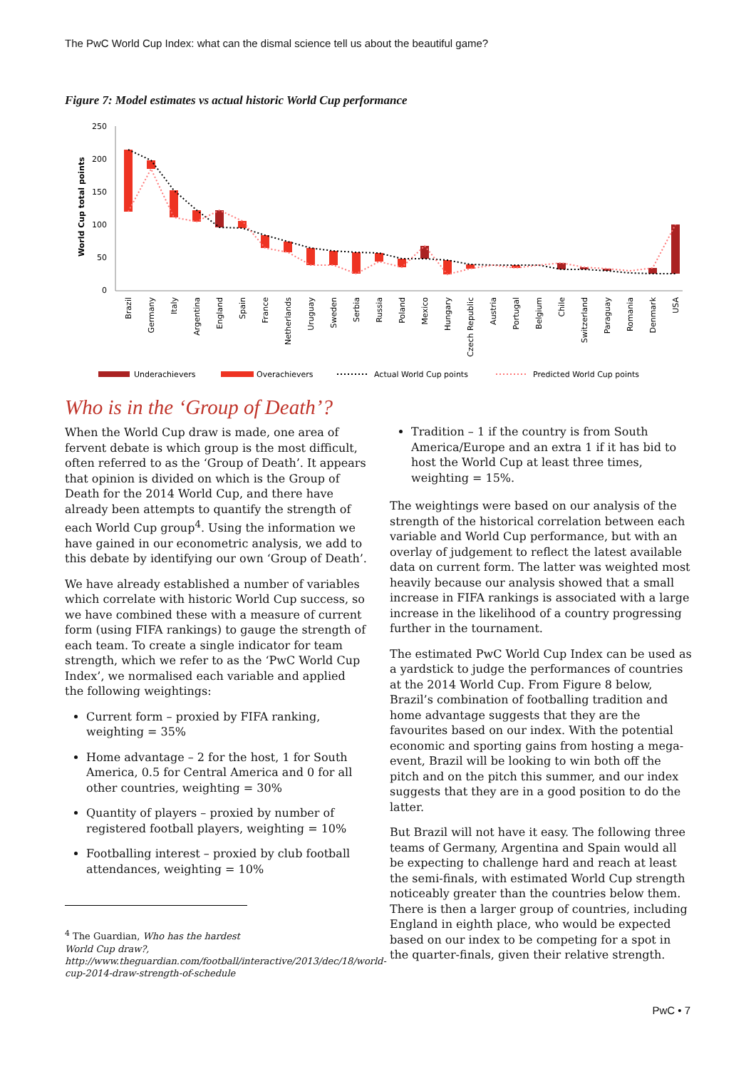The PwC World Cup Index: what can the dismal science tell us about the beautiful game?
Figure 7: Model estimates vs actual historic World Cup performance
250
200
150
100
50
0
World Cup total points
Brazil
Germany
Italy
Argentina
England
Spain
France
Netherlands
Uruguay
Sweden
Serbia
Russia
Poland
Mexico
Hungary
Czech Republic
Austria
Portugal
Belgium
Chile
Switzerland
Paraguay
Romania
Denmark
USA
Underachievers
Overachievers
Actual World Cup points
Predicted World Cup points
Who is in the ‘Group of Death’?
When the World Cup draw is made, one area of fervent debate is which group is the most difficult, often referred to as the ‘Group of Death’. It appears that opinion is divided on which is the Group of Death for the 2014 World Cup, and there have already been attempts to quantify the strength of each World Cup group<sup>4</sup>. Using the information we have gained in our econometric analysis, we add to this debate by identifying our own ‘Group of Death’.
We have already established a number of variables which correlate with historic World Cup success, so we have combined these with a measure of current form (using FIFA rankings) to gauge the strength of each team. To create a single indicator for team strength, which we refer to as the ‘PwC World Cup Index’, we normalised each variable and applied the following weightings:
Current form – proxied by FIFA ranking, weighting = 35%
Home advantage – 2 for the host, 1 for South America, 0.5 for Central America and 0 for all other countries, weighting = 30%
Quantity of players – proxied by number of registered football players, weighting = 10%
Footballing interest – proxied by club football attendances, weighting = 10%
<sup>4</sup> The Guardian, Who has the hardest World Cup draw?, http://www.theguardian.com/football/interactive/2013/dec/18/world-cup-2014-draw-strength-of-schedule
Tradition – 1 if the country is from South America/Europe and an extra 1 if it has bid to host the World Cup at least three times, weighting = 15%.
The weightings were based on our analysis of the strength of the historical correlation between each variable and World Cup performance, but with an overlay of judgement to reflect the latest available data on current form. The latter was weighted most heavily because our analysis showed that a small increase in FIFA rankings is associated with a large increase in the likelihood of a country progressing further in the tournament.
The estimated PwC World Cup Index can be used as a yardstick to judge the performances of countries at the 2014 World Cup. From Figure 8 below, Brazil’s combination of footballing tradition and home advantage suggests that they are the favourites based on our index. With the potential economic and sporting gains from hosting a mega-event, Brazil will be looking to win both off the pitch and on the pitch this summer, and our index suggests that they are in a good position to do the latter.
But Brazil will not have it easy. The following three teams of Germany, Argentina and Spain would all be expecting to challenge hard and reach at least the semi-finals, with estimated World Cup strength noticeably greater than the countries below them. There is then a larger group of countries, including England in eighth place, who would be expected based on our index to be competing for a spot in the quarter-finals, given their relative strength.
PwC • 7